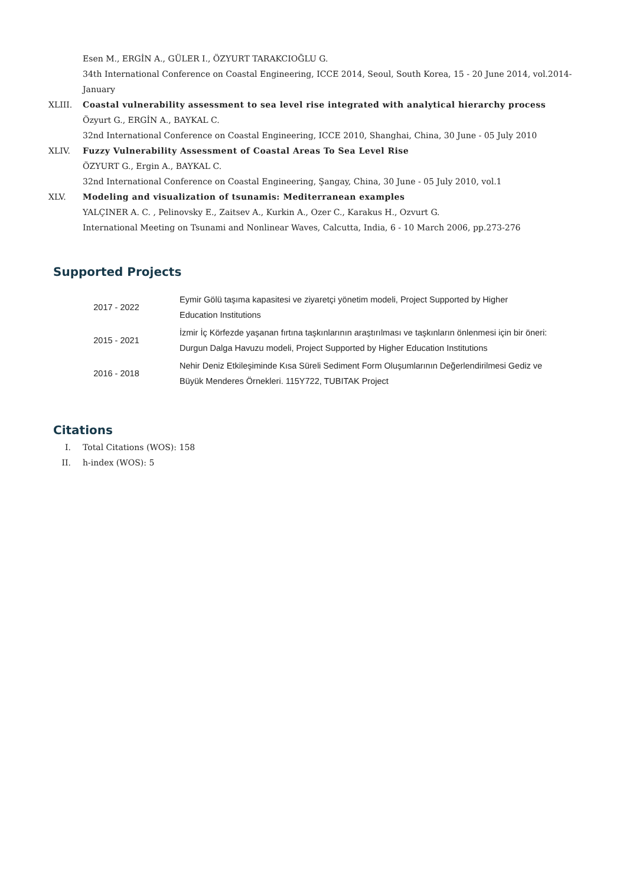Esen M., ERGİN A., GÜLER I., ÖZYURT TARAKCIOĞLU G.
34th International Conference on Coastal Engineering, ICCE 2014, Seoul, South Korea, 15 - 20 June 2014, vol.2014-January
XLIII. Coastal vulnerability assessment to sea level rise integrated with analytical hierarchy process
Özyurt G., ERGİN A., BAYKAL C.
32nd International Conference on Coastal Engineering, ICCE 2010, Shanghai, China, 30 June - 05 July 2010
XLIV. Fuzzy Vulnerability Assessment of Coastal Areas To Sea Level Rise
ÖZYURT G., Ergin A., BAYKAL C.
32nd International Conference on Coastal Engineering, Şangay, China, 30 June - 05 July 2010, vol.1
XLV. Modeling and visualization of tsunamis: Mediterranean examples
YALÇINER A. C. , Pelinovsky E., Zaitsev A., Kurkin A., Ozer C., Karakus H., Ozvurt G.
International Meeting on Tsunami and Nonlinear Waves, Calcutta, India, 6 - 10 March 2006, pp.273-276
Supported Projects
| 2017 - 2022 | Eymir Gölü taşıma kapasitesi ve ziyaretçi yönetim modeli, Project Supported by Higher Education Institutions |
| 2015 - 2021 | İzmir İç Körfezde yaşanan fırtına taşkınlarının araştırılması ve taşkınların önlenmesi için bir öneri: Durgun Dalga Havuzu modeli, Project Supported by Higher Education Institutions |
| 2016 - 2018 | Nehir Deniz Etkileşiminde Kısa Süreli Sediment Form Oluşumlarının Değerlendirilmesi Gediz ve Büyük Menderes Örnekleri. 115Y722, TUBITAK Project |
Citations
I. Total Citations (WOS): 158
II. h-index (WOS): 5